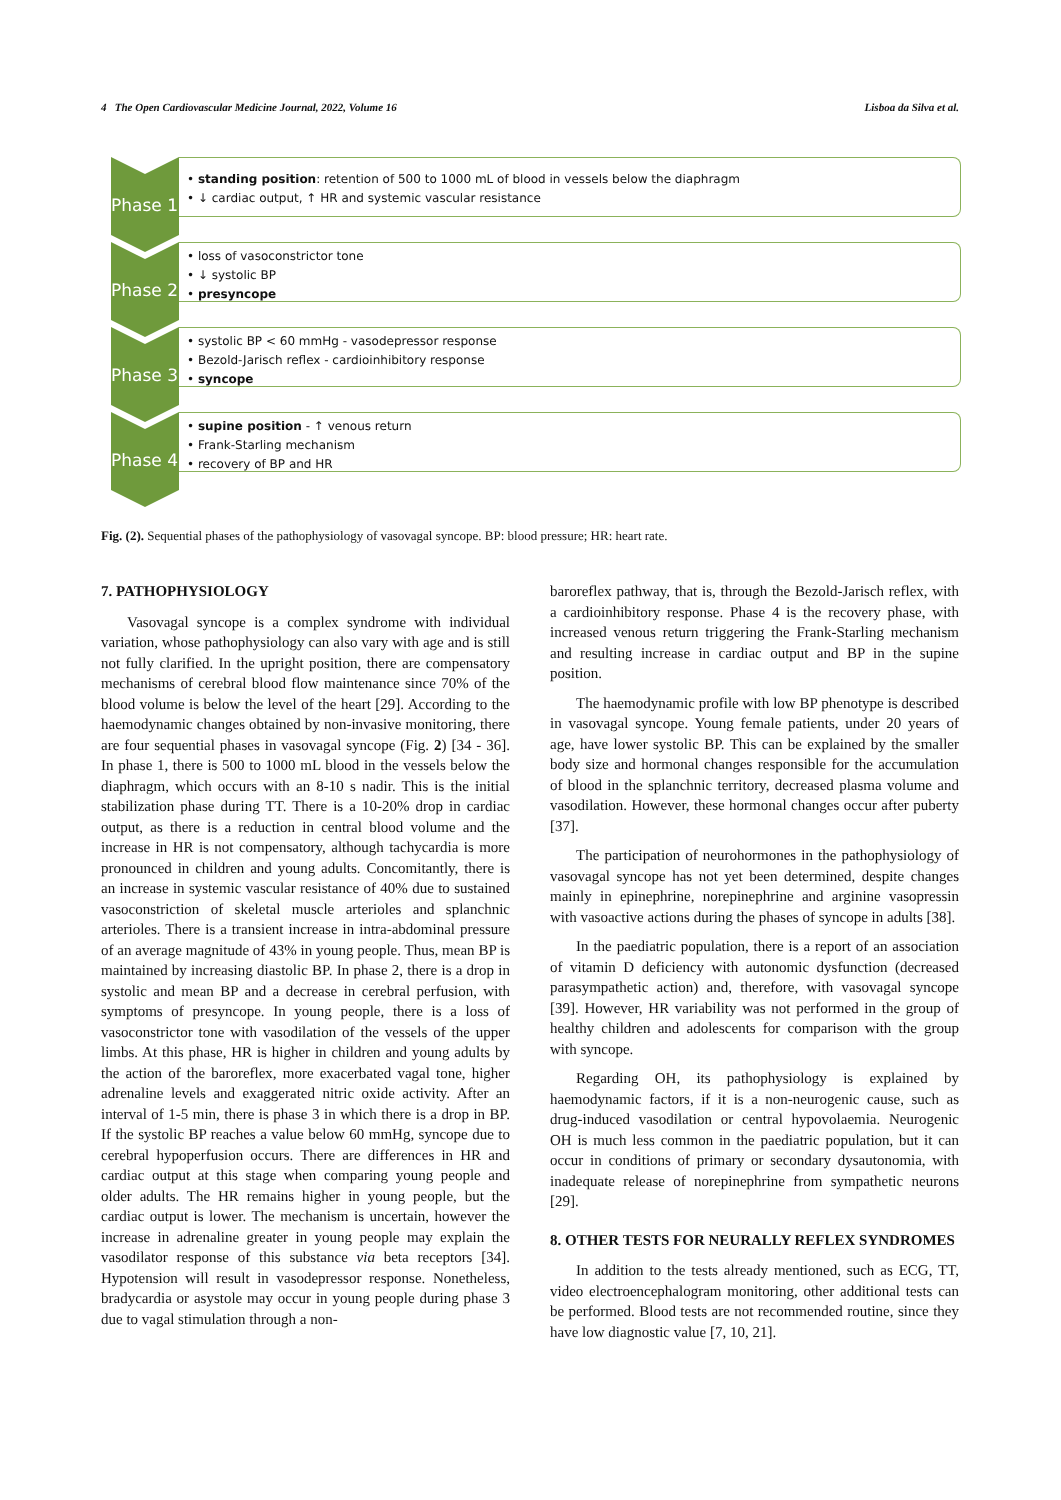4 The Open Cardiovascular Medicine Journal, 2022, Volume 16 Lisboa da Silva et al.
Phase 1
• standing position: retention of 500 to 1000 mL of blood in vessels below the diaphragm
• ↓ cardiac output, ↑ HR and systemic vascular resistance
Phase 2
• loss of vasoconstrictor tone
• ↓ systolic BP
• presyncope
Phase 3
• systolic BP < 60 mmHg - vasodepressor response
• Bezold-Jarisch reflex - cardioinhibitory response
• syncope
Phase 4
• supine position - ↑ venous return
• Frank-Starling mechanism
• recovery of BP and HR
Fig. (2). Sequential phases of the pathophysiology of vasovagal syncope. BP: blood pressure; HR: heart rate.
7. PATHOPHYSIOLOGY
Vasovagal syncope is a complex syndrome with individual variation, whose pathophysiology can also vary with age and is still not fully clarified. In the upright position, there are compensatory mechanisms of cerebral blood flow maintenance since 70% of the blood volume is below the level of the heart [29]. According to the haemodynamic changes obtained by non-invasive monitoring, there are four sequential phases in vasovagal syncope (Fig. 2) [34 - 36]. In phase 1, there is 500 to 1000 mL blood in the vessels below the diaphragm, which occurs with an 8-10 s nadir. This is the initial stabilization phase during TT. There is a 10-20% drop in cardiac output, as there is a reduction in central blood volume and the increase in HR is not compensatory, although tachycardia is more pronounced in children and young adults. Concomitantly, there is an increase in systemic vascular resistance of 40% due to sustained vasoconstriction of skeletal muscle arterioles and splanchnic arterioles. There is a transient increase in intra-abdominal pressure of an average magnitude of 43% in young people. Thus, mean BP is maintained by increasing diastolic BP. In phase 2, there is a drop in systolic and mean BP and a decrease in cerebral perfusion, with symptoms of presyncope. In young people, there is a loss of vasoconstrictor tone with vasodilation of the vessels of the upper limbs. At this phase, HR is higher in children and young adults by the action of the baroreflex, more exacerbated vagal tone, higher adrenaline levels and exaggerated nitric oxide activity. After an interval of 1-5 min, there is phase 3 in which there is a drop in BP. If the systolic BP reaches a value below 60 mmHg, syncope due to cerebral hypoperfusion occurs. There are differences in HR and cardiac output at this stage when comparing young people and older adults. The HR remains higher in young people, but the cardiac output is lower. The mechanism is uncertain, however the increase in adrenaline greater in young people may explain the vasodilator response of this substance via beta receptors [34]. Hypotension will result in vasodepressor response. Nonetheless, bradycardia or asystole may occur in young people during phase 3 due to vagal stimulation through a non-
baroreflex pathway, that is, through the Bezold-Jarisch reflex, with a cardioinhibitory response. Phase 4 is the recovery phase, with increased venous return triggering the Frank-Starling mechanism and resulting increase in cardiac output and BP in the supine position.
The haemodynamic profile with low BP phenotype is described in vasovagal syncope. Young female patients, under 20 years of age, have lower systolic BP. This can be explained by the smaller body size and hormonal changes responsible for the accumulation of blood in the splanchnic territory, decreased plasma volume and vasodilation. However, these hormonal changes occur after puberty [37].
The participation of neurohormones in the pathophysiology of vasovagal syncope has not yet been determined, despite changes mainly in epinephrine, norepinephrine and arginine vasopressin with vasoactive actions during the phases of syncope in adults [38].
In the paediatric population, there is a report of an association of vitamin D deficiency with autonomic dysfunction (decreased parasympathetic action) and, therefore, with vasovagal syncope [39]. However, HR variability was not performed in the group of healthy children and adolescents for comparison with the group with syncope.
Regarding OH, its pathophysiology is explained by haemodynamic factors, if it is a non-neurogenic cause, such as drug-induced vasodilation or central hypovolaemia. Neurogenic OH is much less common in the paediatric population, but it can occur in conditions of primary or secondary dysautonomia, with inadequate release of norepinephrine from sympathetic neurons [29].
8. OTHER TESTS FOR NEURALLY REFLEX SYNDROMES
In addition to the tests already mentioned, such as ECG, TT, video electroencephalogram monitoring, other additional tests can be performed. Blood tests are not recommended routine, since they have low diagnostic value [7, 10, 21].